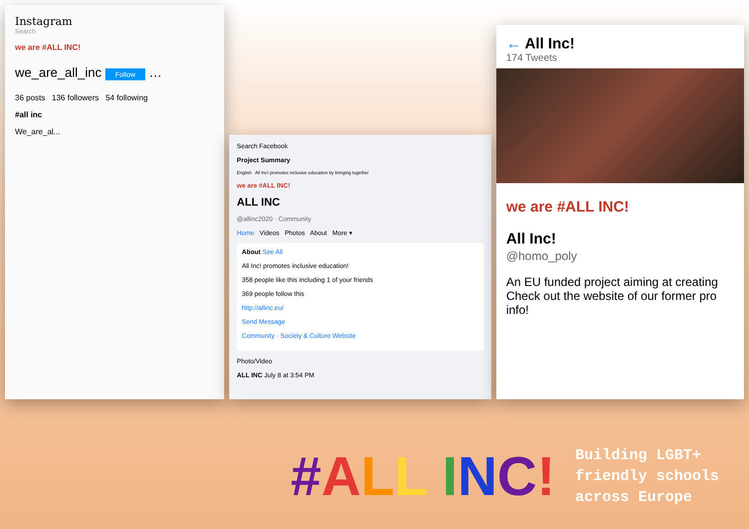Instagram
Search
we are #ALL INC!
we_are_all_inc Follow …
36 posts 136 followers 54 following
#all inc
We_are_al...
Search Facebook
Project Summary
English All Inc! promotes inclusive education by bringing together
we are #ALL INC!
ALL INC
@allinc2020 · Community
Home Videos Photos About More ▾
About See All
All Inc! promotes inclusive education!
358 people like this including 1 of your friends
369 people follow this
http://allinc.eu/
Send Message
Community · Society & Culture Website
Photo/Video
ALL INC July 8 at 3:54 PM
← All Inc!
174 Tweets
we are #ALL INC!
All Inc!
@homo_poly
An EU funded project aiming at creating Check out the website of our former pro info!
#ALL INC!
Building LGBT+
friendly schools
across Europe